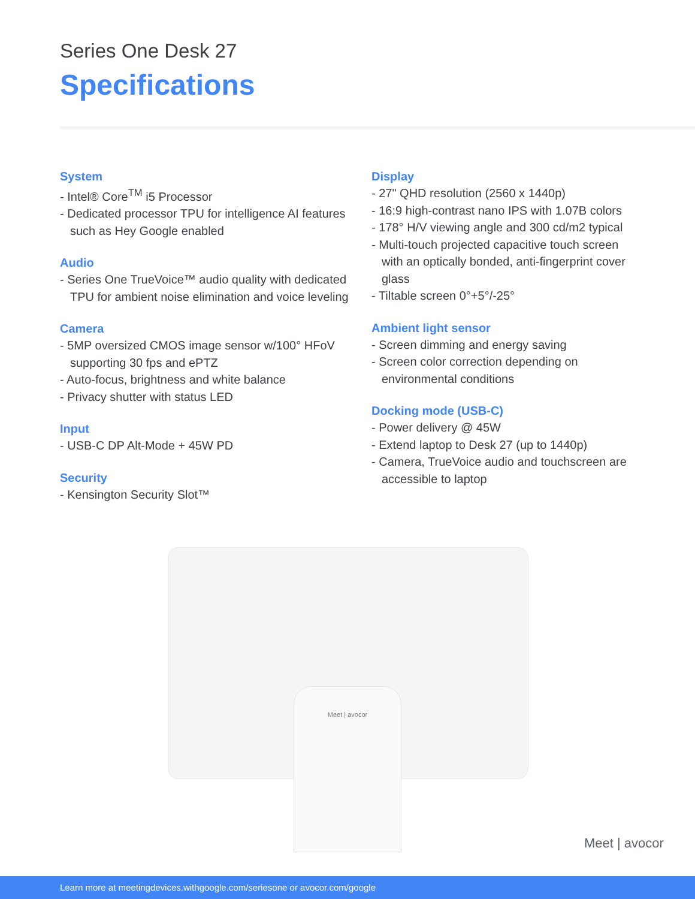Series One Desk 27
Specifications
System
- Intel® Core<sup>TM</sup> i5 Processor
- Dedicated processor TPU for intelligence AI features such as Hey Google enabled
Audio
- Series One TrueVoice™ audio quality with dedicated TPU for ambient noise elimination and voice leveling
Camera
- 5MP oversized CMOS image sensor w/100° HFoV supporting 30 fps and ePTZ
- Auto-focus, brightness and white balance
- Privacy shutter with status LED
Input
- USB-C DP Alt-Mode + 45W PD
Security
- Kensington Security Slot™
Display
- 27" QHD resolution (2560 x 1440p)
- 16:9 high-contrast nano IPS with 1.07B colors
- 178° H/V viewing angle and 300 cd/m2 typical
- Multi-touch projected capacitive touch screen with an optically bonded, anti-fingerprint cover glass
- Tiltable screen 0°+5°/-25°
Ambient light sensor
- Screen dimming and energy saving
- Screen color correction depending on environmental conditions
Docking mode (USB-C)
- Power delivery @ 45W
- Extend laptop to Desk 27 (up to 1440p)
- Camera, TrueVoice audio and touchscreen are accessible to laptop
Meet | avocor
Meet | avocor
Learn more at meetingdevices.withgoogle.com/seriesone or avocor.com/google